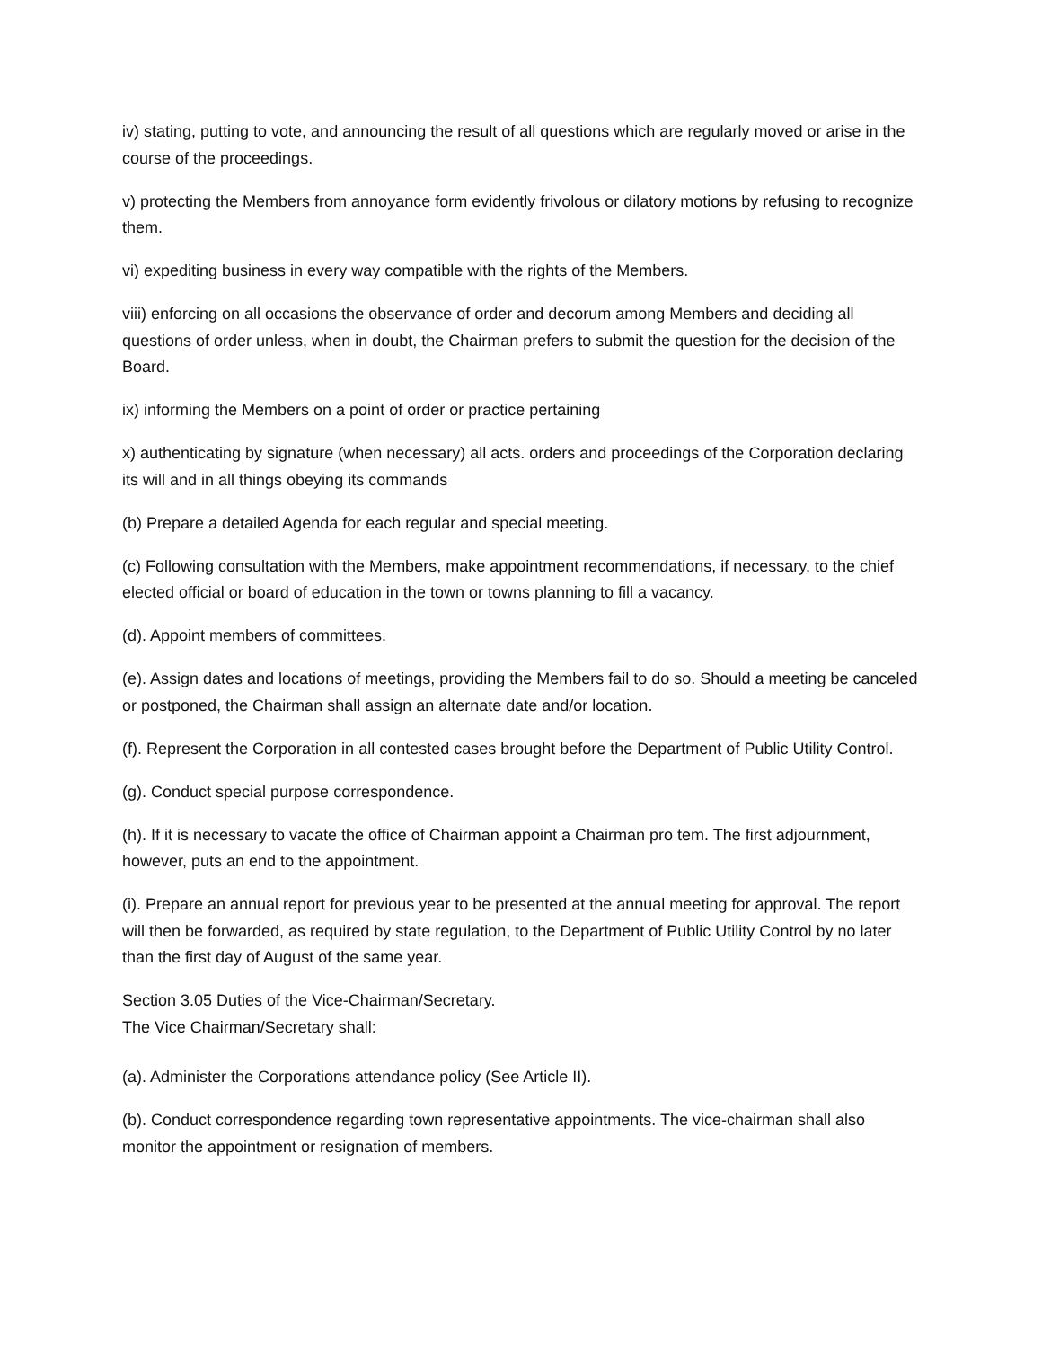iv) stating, putting to vote, and announcing the result of all questions which are regularly moved or arise in the course of the proceedings.
v) protecting the Members from annoyance form evidently frivolous or dilatory motions by refusing to recognize them.
vi) expediting business in every way compatible with the rights of the Members.
viii) enforcing on all occasions the observance of order and decorum among Members and deciding all questions of order unless, when in doubt, the Chairman prefers to submit the question for the decision of the Board.
ix) informing the Members on a point of order or practice pertaining
x) authenticating by signature (when necessary) all acts. orders and proceedings of the Corporation declaring its will and in all things obeying its commands
(b) Prepare a detailed Agenda for each regular and special meeting.
(c) Following consultation with the Members, make appointment recommendations, if necessary, to the chief elected official or board of education in the town or towns planning to fill a vacancy.
(d). Appoint members of committees.
(e). Assign dates and locations of meetings, providing the Members fail to do so. Should a meeting be canceled or postponed, the Chairman shall assign an alternate date and/or location.
(f). Represent the Corporation in all contested cases brought before the Department of Public Utility Control.
(g). Conduct special purpose correspondence.
(h). If it is necessary to vacate the office of Chairman appoint a Chairman pro tem. The first adjournment, however, puts an end to the appointment.
(i). Prepare an annual report for previous year to be presented at the annual meeting for approval. The report will then be forwarded, as required by state regulation, to the Department of Public Utility Control by no later than the first day of August of the same year.
Section 3.05 Duties of the Vice-Chairman/Secretary.
The Vice Chairman/Secretary shall:
(a). Administer the Corporations attendance policy (See Article II).
(b). Conduct correspondence regarding town representative appointments. The vice-chairman shall also monitor the appointment or resignation of members.